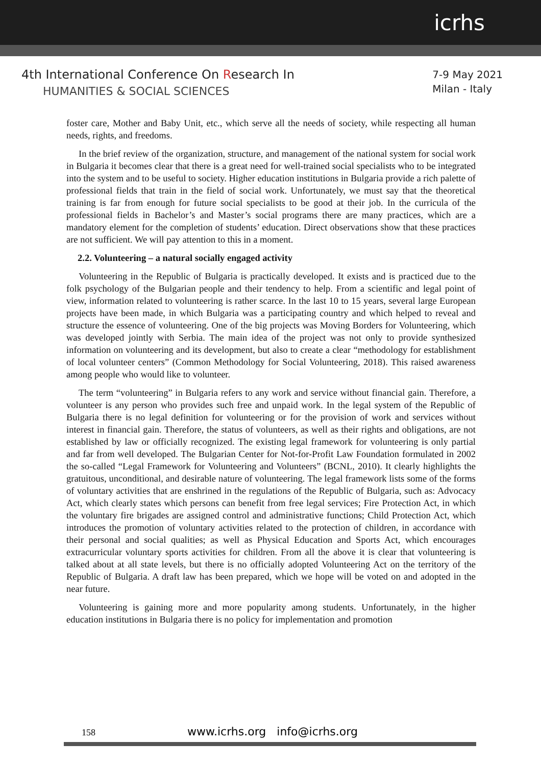icrhs
4th International Conference On Research In
HUMANITIES & SOCIAL SCIENCES
7-9 May 2021
Milan - Italy
foster care, Mother and Baby Unit, etc., which serve all the needs of society, while respecting all human needs, rights, and freedoms.
In the brief review of the organization, structure, and management of the national system for social work in Bulgaria it becomes clear that there is a great need for well-trained social specialists who to be integrated into the system and to be useful to society. Higher education institutions in Bulgaria provide a rich palette of professional fields that train in the field of social work. Unfortunately, we must say that the theoretical training is far from enough for future social specialists to be good at their job. In the curricula of the professional fields in Bachelor’s and Master’s social programs there are many practices, which are a mandatory element for the completion of students’ education. Direct observations show that these practices are not sufficient. We will pay attention to this in a moment.
2.2. Volunteering – a natural socially engaged activity
Volunteering in the Republic of Bulgaria is practically developed. It exists and is practiced due to the folk psychology of the Bulgarian people and their tendency to help. From a scientific and legal point of view, information related to volunteering is rather scarce. In the last 10 to 15 years, several large European projects have been made, in which Bulgaria was a participating country and which helped to reveal and structure the essence of volunteering. One of the big projects was Moving Borders for Volunteering, which was developed jointly with Serbia. The main idea of the project was not only to provide synthesized information on volunteering and its development, but also to create a clear “methodology for establishment of local volunteer centers” (Common Methodology for Social Volunteering, 2018). This raised awareness among people who would like to volunteer.
The term “volunteering” in Bulgaria refers to any work and service without financial gain. Therefore, a volunteer is any person who provides such free and unpaid work. In the legal system of the Republic of Bulgaria there is no legal definition for volunteering or for the provision of work and services without interest in financial gain. Therefore, the status of volunteers, as well as their rights and obligations, are not established by law or officially recognized. The existing legal framework for volunteering is only partial and far from well developed. The Bulgarian Center for Not-for-Profit Law Foundation formulated in 2002 the so-called “Legal Framework for Volunteering and Volunteers” (BCNL, 2010). It clearly highlights the gratuitous, unconditional, and desirable nature of volunteering. The legal framework lists some of the forms of voluntary activities that are enshrined in the regulations of the Republic of Bulgaria, such as: Advocacy Act, which clearly states which persons can benefit from free legal services; Fire Protection Act, in which the voluntary fire brigades are assigned control and administrative functions; Child Protection Act, which introduces the promotion of voluntary activities related to the protection of children, in accordance with their personal and social qualities; as well as Physical Education and Sports Act, which encourages extracurricular voluntary sports activities for children. From all the above it is clear that volunteering is talked about at all state levels, but there is no officially adopted Volunteering Act on the territory of the Republic of Bulgaria. A draft law has been prepared, which we hope will be voted on and adopted in the near future.
Volunteering is gaining more and more popularity among students. Unfortunately, in the higher education institutions in Bulgaria there is no policy for implementation and promotion
158 www.icrhs.org info@icrhs.org